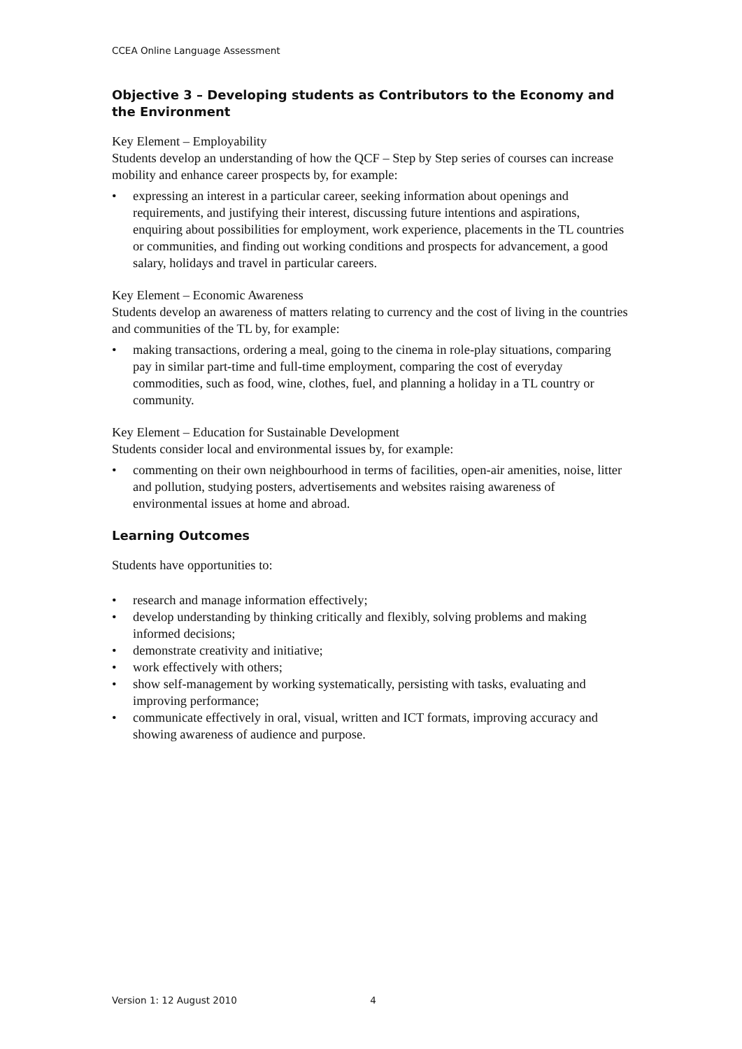CCEA Online Language Assessment
Objective 3 – Developing students as Contributors to the Economy and the Environment
Key Element – Employability
Students develop an understanding of how the QCF – Step by Step series of courses can increase mobility and enhance career prospects by, for example:
• expressing an interest in a particular career, seeking information about openings and requirements, and justifying their interest, discussing future intentions and aspirations, enquiring about possibilities for employment, work experience, placements in the TL countries or communities, and finding out working conditions and prospects for advancement, a good salary, holidays and travel in particular careers.
Key Element – Economic Awareness
Students develop an awareness of matters relating to currency and the cost of living in the countries and communities of the TL by, for example:
• making transactions, ordering a meal, going to the cinema in role-play situations, comparing pay in similar part-time and full-time employment, comparing the cost of everyday commodities, such as food, wine, clothes, fuel, and planning a holiday in a TL country or community.
Key Element – Education for Sustainable Development
Students consider local and environmental issues by, for example:
• commenting on their own neighbourhood in terms of facilities, open-air amenities, noise, litter and pollution, studying posters, advertisements and websites raising awareness of environmental issues at home and abroad.
Learning Outcomes
Students have opportunities to:
• research and manage information effectively;
• develop understanding by thinking critically and flexibly, solving problems and making informed decisions;
• demonstrate creativity and initiative;
• work effectively with others;
• show self-management by working systematically, persisting with tasks, evaluating and improving performance;
• communicate effectively in oral, visual, written and ICT formats, improving accuracy and showing awareness of audience and purpose.
Version 1: 12 August 2010 4